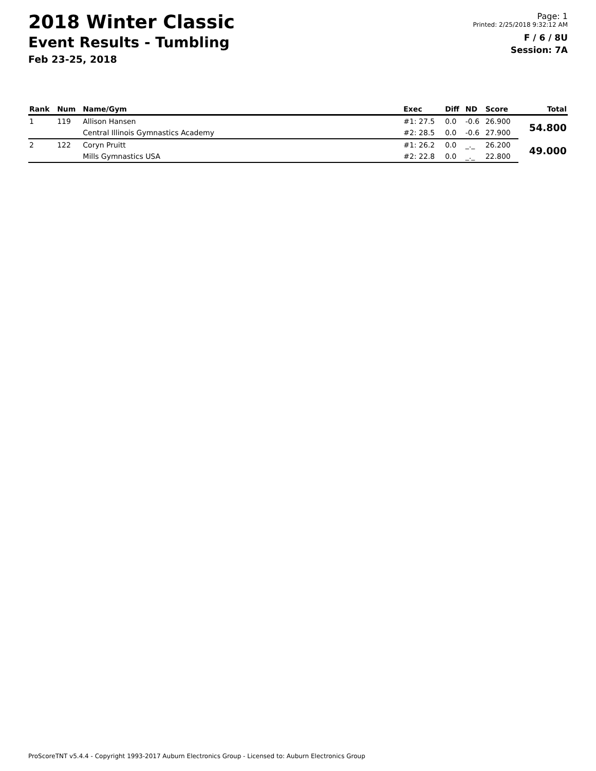2018 Winter Classic
Event Results - Tumbling
Feb 23-25, 2018
Page: 1
Printed: 2/25/2018 9:32:12 AM
F / 6 / 8U
Session: 7A
| Rank | Num | Name/Gym | Exec | Diff | ND | Score | Total |
| --- | --- | --- | --- | --- | --- | --- | --- |
| 1 | 119 | Allison Hansen | #1: 27.5 | 0.0 | -0.6 | 26.900 | 54.800 |
| | | Central Illinois Gymnastics Academy | #2: 28.5 | 0.0 | -0.6 | 27.900 | |
| 2 | 122 | Coryn Pruitt | #1: 26.2 | 0.0 | _._ | 26.200 | 49.000 |
| | | Mills Gymnastics USA | #2: 22.8 | 0.0 | _._ | 22.800 | |
ProScoreTNT v5.4.4 - Copyright 1993-2017 Auburn Electronics Group - Licensed to: Auburn Electronics Group